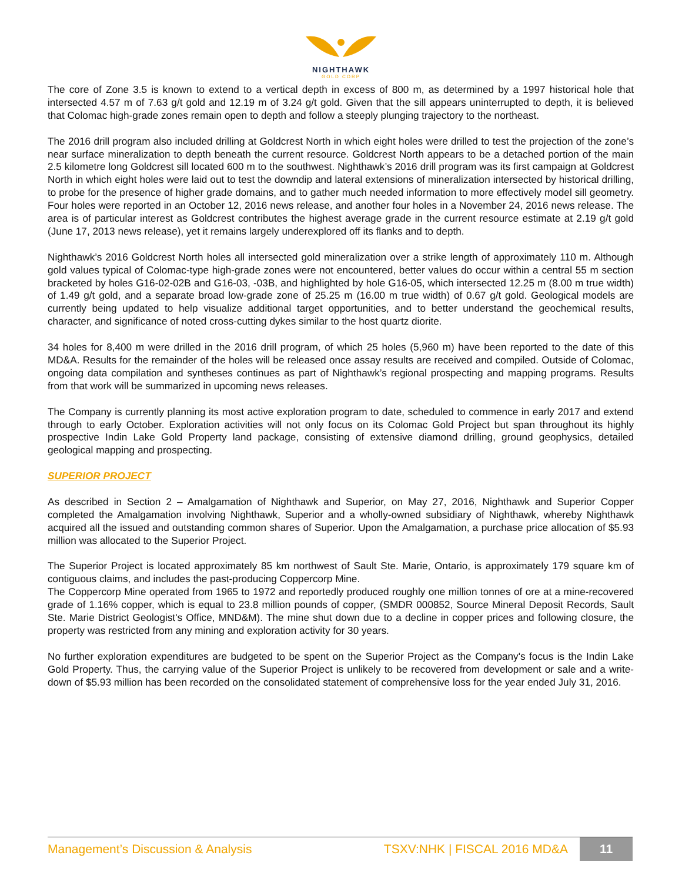NIGHTHAWK
GOLD CORP
The core of Zone 3.5 is known to extend to a vertical depth in excess of 800 m, as determined by a 1997 historical hole that intersected 4.57 m of 7.63 g/t gold and 12.19 m of 3.24 g/t gold. Given that the sill appears uninterrupted to depth, it is believed that Colomac high-grade zones remain open to depth and follow a steeply plunging trajectory to the northeast.
The 2016 drill program also included drilling at Goldcrest North in which eight holes were drilled to test the projection of the zone’s near surface mineralization to depth beneath the current resource. Goldcrest North appears to be a detached portion of the main 2.5 kilometre long Goldcrest sill located 600 m to the southwest. Nighthawk’s 2016 drill program was its first campaign at Goldcrest North in which eight holes were laid out to test the downdip and lateral extensions of mineralization intersected by historical drilling, to probe for the presence of higher grade domains, and to gather much needed information to more effectively model sill geometry. Four holes were reported in an October 12, 2016 news release, and another four holes in a November 24, 2016 news release. The area is of particular interest as Goldcrest contributes the highest average grade in the current resource estimate at 2.19 g/t gold (June 17, 2013 news release), yet it remains largely underexplored off its flanks and to depth.
Nighthawk’s 2016 Goldcrest North holes all intersected gold mineralization over a strike length of approximately 110 m. Although gold values typical of Colomac-type high-grade zones were not encountered, better values do occur within a central 55 m section bracketed by holes G16-02-02B and G16-03, -03B, and highlighted by hole G16-05, which intersected 12.25 m (8.00 m true width) of 1.49 g/t gold, and a separate broad low-grade zone of 25.25 m (16.00 m true width) of 0.67 g/t gold. Geological models are currently being updated to help visualize additional target opportunities, and to better understand the geochemical results, character, and significance of noted cross-cutting dykes similar to the host quartz diorite.
34 holes for 8,400 m were drilled in the 2016 drill program, of which 25 holes (5,960 m) have been reported to the date of this MD&A. Results for the remainder of the holes will be released once assay results are received and compiled. Outside of Colomac, ongoing data compilation and syntheses continues as part of Nighthawk’s regional prospecting and mapping programs. Results from that work will be summarized in upcoming news releases.
The Company is currently planning its most active exploration program to date, scheduled to commence in early 2017 and extend through to early October. Exploration activities will not only focus on its Colomac Gold Project but span throughout its highly prospective Indin Lake Gold Property land package, consisting of extensive diamond drilling, ground geophysics, detailed geological mapping and prospecting.
SUPERIOR PROJECT
As described in Section 2 – Amalgamation of Nighthawk and Superior, on May 27, 2016, Nighthawk and Superior Copper completed the Amalgamation involving Nighthawk, Superior and a wholly-owned subsidiary of Nighthawk, whereby Nighthawk acquired all the issued and outstanding common shares of Superior. Upon the Amalgamation, a purchase price allocation of $5.93 million was allocated to the Superior Project.
The Superior Project is located approximately 85 km northwest of Sault Ste. Marie, Ontario, is approximately 179 square km of contiguous claims, and includes the past-producing Coppercorp Mine.
The Coppercorp Mine operated from 1965 to 1972 and reportedly produced roughly one million tonnes of ore at a mine-recovered grade of 1.16% copper, which is equal to 23.8 million pounds of copper, (SMDR 000852, Source Mineral Deposit Records, Sault Ste. Marie District Geologist's Office, MND&M). The mine shut down due to a decline in copper prices and following closure, the property was restricted from any mining and exploration activity for 30 years.
No further exploration expenditures are budgeted to be spent on the Superior Project as the Company's focus is the Indin Lake Gold Property. Thus, the carrying value of the Superior Project is unlikely to be recovered from development or sale and a write-down of $5.93 million has been recorded on the consolidated statement of comprehensive loss for the year ended July 31, 2016.
Management’s Discussion & Analysis TSXV:NHK | FISCAL 2016 MD&A 11